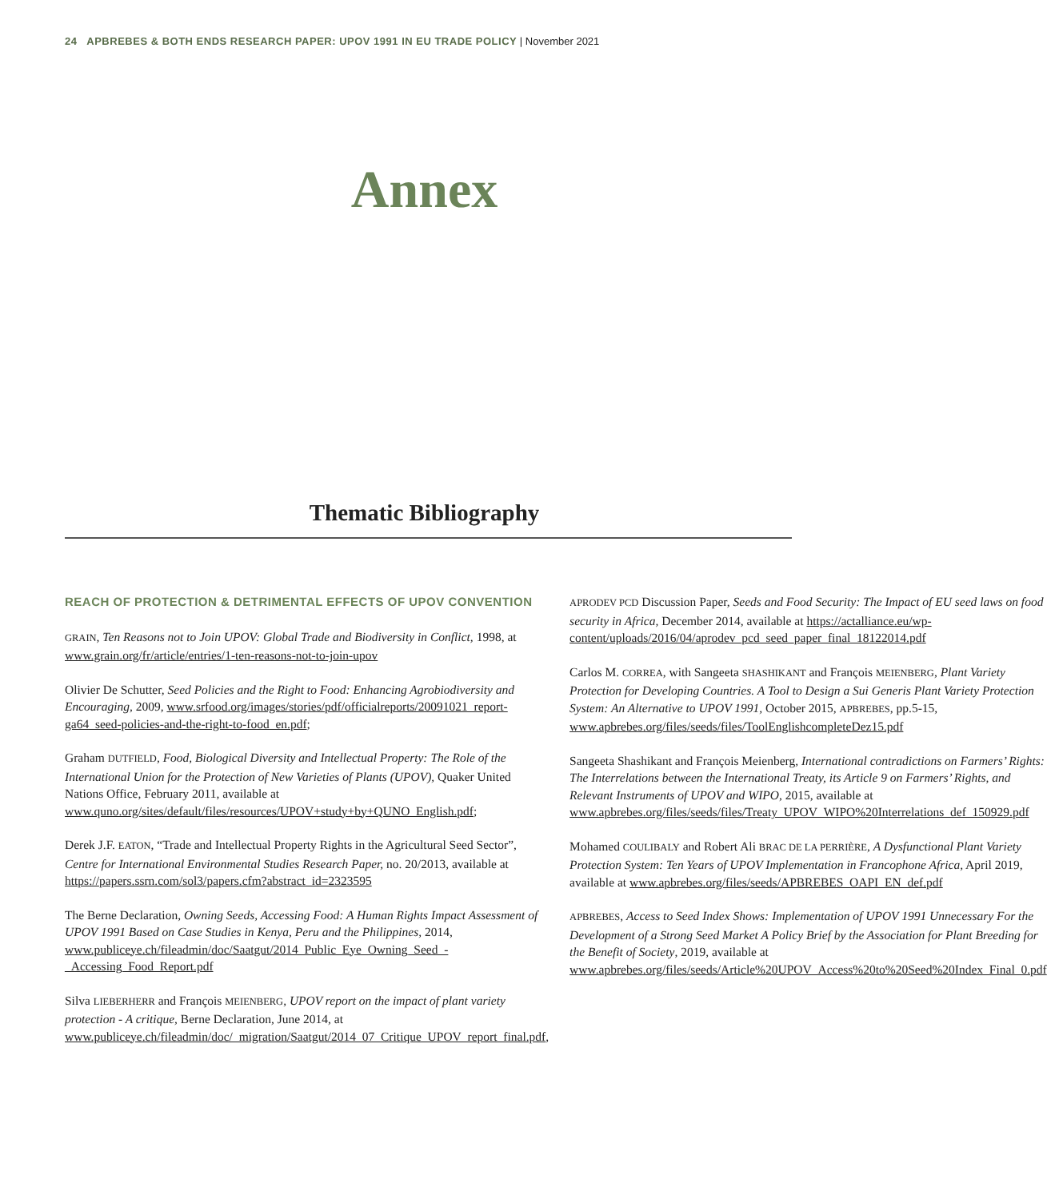24 APBREBES & BOTH ENDS RESEARCH PAPER: UPOV 1991 IN EU TRADE POLICY | November 2021
Annex
Thematic Bibliography
REACH OF PROTECTION & DETRIMENTAL EFFECTS OF UPOV CONVENTION
GRAIN, Ten Reasons not to Join UPOV: Global Trade and Biodiversity in Conflict, 1998, at www.grain.org/fr/article/entries/1-ten-reasons-not-to-join-upov
Olivier De Schutter, Seed Policies and the Right to Food: Enhancing Agrobiodiversity and Encouraging, 2009, www.srfood.org/images/stories/pdf/officialreports/20091021_report-ga64_seed-policies-and-the-right-to-food_en.pdf;
Graham DUTFIELD, Food, Biological Diversity and Intellectual Property: The Role of the International Union for the Protection of New Varieties of Plants (UPOV), Quaker United Nations Office, February 2011, available at www.quno.org/sites/default/files/resources/UPOV+study+by+QUNO_English.pdf;
Derek J.F. EATON, “Trade and Intellectual Property Rights in the Agricultural Seed Sector”, Centre for International Environmental Studies Research Paper, no. 20/2013, available at https://papers.ssrn.com/sol3/papers.cfm?abstract_id=2323595
The Berne Declaration, Owning Seeds, Accessing Food: A Human Rights Impact Assessment of UPOV 1991 Based on Case Studies in Kenya, Peru and the Philippines, 2014, www.publiceye.ch/fileadmin/doc/Saatgut/2014_Public_Eye_Owning_Seed_-_Accessing_Food_Report.pdf
Silva LIEBERHERR and François MEIENBERG, UPOV report on the impact of plant variety protection - A critique, Berne Declaration, June 2014, at www.publiceye.ch/fileadmin/doc/_migration/Saatgut/2014_07_Critique_UPOV_report_final.pdf,
APRODEV PCD Discussion Paper, Seeds and Food Security: The Impact of EU seed laws on food security in Africa, December 2014, available at https://actalliance.eu/wp-content/uploads/2016/04/aprodev_pcd_seed_paper_final_18122014.pdf
Carlos M. CORREA, with Sangeeta SHASHIKANT and François MEIENBERG, Plant Variety Protection for Developing Countries. A Tool to Design a Sui Generis Plant Variety Protection System: An Alternative to UPOV 1991, October 2015, APBREBES, pp.5-15, www.apbrebes.org/files/seeds/files/ToolEnglishcompleteDez15.pdf
Sangeeta Shashikant and François Meienberg, International contradictions on Farmers’ Rights: The Interrelations between the International Treaty, its Article 9 on Farmers’ Rights, and Relevant Instruments of UPOV and WIPO, 2015, available at www.apbrebes.org/files/seeds/files/Treaty_UPOV_WIPO%20Interrelations_def_150929.pdf
Mohamed COULIBALY and Robert Ali BRAC DE LA PERRIÈRE, A Dysfunctional Plant Variety Protection System: Ten Years of UPOV Implementation in Francophone Africa, April 2019, available at www.apbrebes.org/files/seeds/APBREBES_OAPI_EN_def.pdf
APBREBES, Access to Seed Index Shows: Implementation of UPOV 1991 Unnecessary For the Development of a Strong Seed Market A Policy Brief by the Association for Plant Breeding for the Benefit of Society, 2019, available at www.apbrebes.org/files/seeds/Article%20UPOV_Access%20to%20Seed%20Index_Final_0.pdf